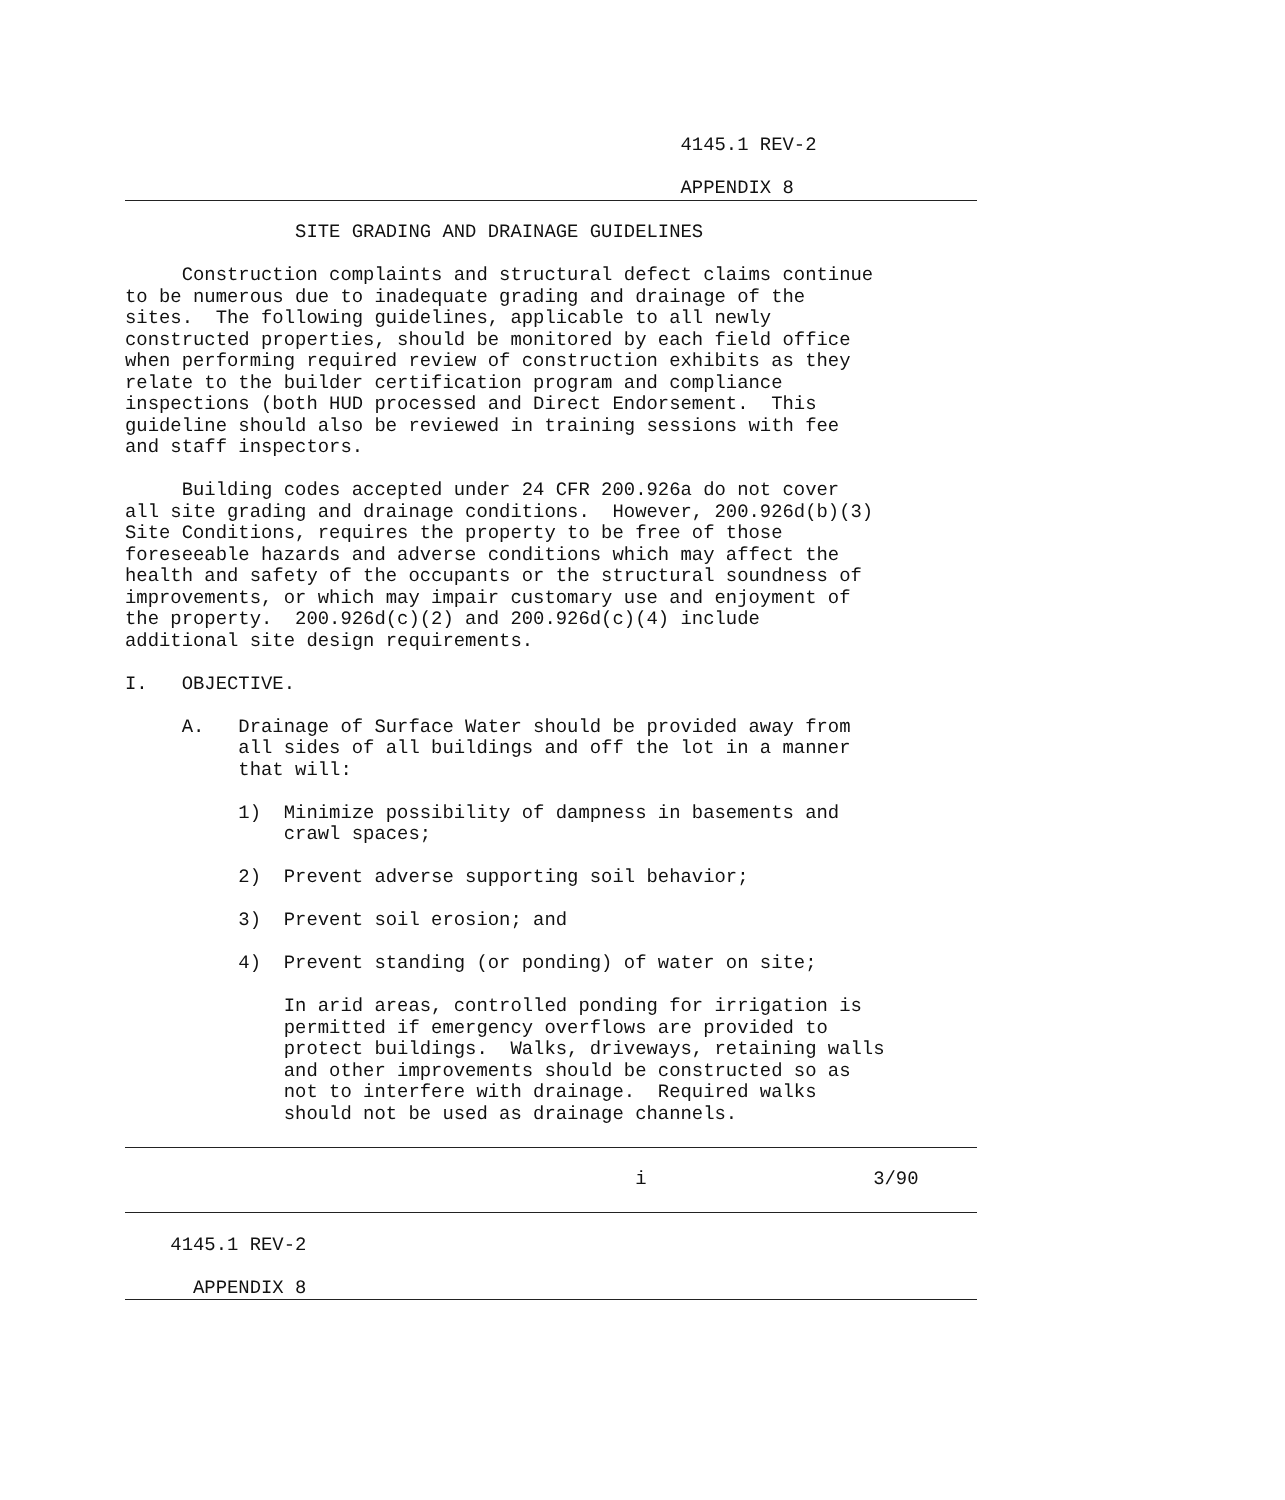4145.1 REV-2

                                                 APPENDIX 8

               SITE GRADING AND DRAINAGE GUIDELINES

     Construction complaints and structural defect claims continue
to be numerous due to inadequate grading and drainage of the
sites.  The following guidelines, applicable to all newly
constructed properties, should be monitored by each field office
when performing required review of construction exhibits as they
relate to the builder certification program and compliance
inspections (both HUD processed and Direct Endorsement.  This
guideline should also be reviewed in training sessions with fee
and staff inspectors.

     Building codes accepted under 24 CFR 200.926a do not cover
all site grading and drainage conditions.  However, 200.926d(b)(3)
Site Conditions, requires the property to be free of those
foreseeable hazards and adverse conditions which may affect the
health and safety of the occupants or the structural soundness of
improvements, or which may impair customary use and enjoyment of
the property.  200.926d(c)(2) and 200.926d(c)(4) include
additional site design requirements.

I.   OBJECTIVE.

     A.   Drainage of Surface Water should be provided away from
          all sides of all buildings and off the lot in a manner
          that will:

          1)  Minimize possibility of dampness in basements and
              crawl spaces;

          2)  Prevent adverse supporting soil behavior;

          3)  Prevent soil erosion; and

          4)  Prevent standing (or ponding) of water on site;

              In arid areas, controlled ponding for irrigation is
              permitted if emergency overflows are provided to
              protect buildings.  Walks, driveways, retaining walls
              and other improvements should be constructed so as
              not to interfere with drainage.  Required walks
              should not be used as drainage channels.


                                             i                    3/90


    4145.1 REV-2

      APPENDIX 8